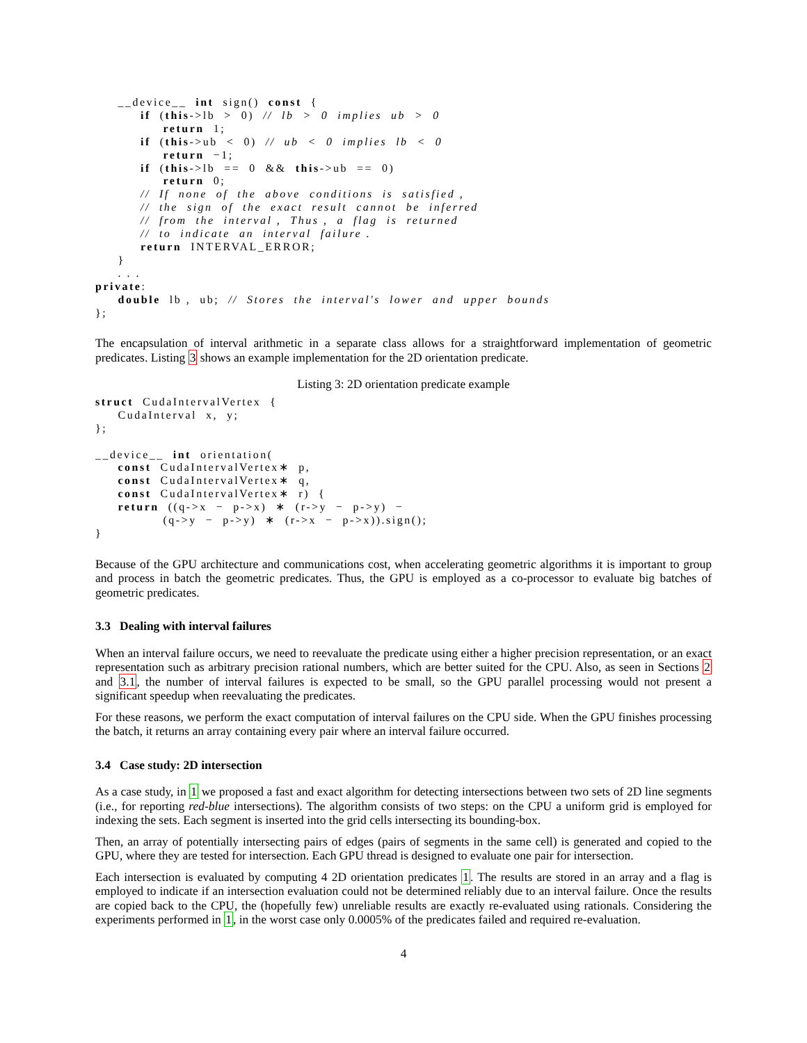__device__  int  sign()  const  {
          if  (this->lb  >  0)  //  lb  >  0  implies  ub  >  0
               return  1;
          if  (this->ub  <  0)  //  ub  <  0  implies  lb  <  0
               return  −1;
          if  (this->lb  ==  0  &&  this->ub  ==  0)
               return  0;
          //  If  none  of  the  above  conditions  is  satisfied ,
          //  the  sign  of  the  exact  result  cannot  be  inferred
          //  from  the  interval ,  Thus ,  a  flag  is  returned
          //  to  indicate  an  interval  failure .
          return  INTERVAL_ERROR;
     }
     . . .
private:
     double  lb ,  ub;  //  Stores  the  interval's  lower  and  upper  bounds
};
The encapsulation of interval arithmetic in a separate class allows for a straightforward implementation of geometric predicates. Listing 3 shows an example implementation for the 2D orientation predicate.
Listing 3: 2D orientation predicate example
struct  CudaIntervalVertex  {
     CudaInterval  x,  y;
};

__device__  int  orientation(
     const  CudaIntervalVertex∗  p,
     const  CudaIntervalVertex∗  q,
     const  CudaIntervalVertex∗  r)  {
     return  ((q->x  −  p->x)  ∗  (r->y  −  p->y)  −
               (q->y  −  p->y)  ∗  (r->x  −  p->x)).sign();
}
Because of the GPU architecture and communications cost, when accelerating geometric algorithms it is important to group and process in batch the geometric predicates. Thus, the GPU is employed as a co-processor to evaluate big batches of geometric predicates.
3.3 Dealing with interval failures
When an interval failure occurs, we need to reevaluate the predicate using either a higher precision representation, or an exact representation such as arbitrary precision rational numbers, which are better suited for the CPU. Also, as seen in Sections 2 and 3.1, the number of interval failures is expected to be small, so the GPU parallel processing would not present a significant speedup when reevaluating the predicates.
For these reasons, we perform the exact computation of interval failures on the CPU side. When the GPU finishes processing the batch, it returns an array containing every pair where an interval failure occurred.
3.4 Case study: 2D intersection
As a case study, in 1 we proposed a fast and exact algorithm for detecting intersections between two sets of 2D line segments (i.e., for reporting red-blue intersections). The algorithm consists of two steps: on the CPU a uniform grid is employed for indexing the sets. Each segment is inserted into the grid cells intersecting its bounding-box.
Then, an array of potentially intersecting pairs of edges (pairs of segments in the same cell) is generated and copied to the GPU, where they are tested for intersection. Each GPU thread is designed to evaluate one pair for intersection.
Each intersection is evaluated by computing 4 2D orientation predicates 1. The results are stored in an array and a flag is employed to indicate if an intersection evaluation could not be determined reliably due to an interval failure. Once the results are copied back to the CPU, the (hopefully few) unreliable results are exactly re-evaluated using rationals. Considering the experiments performed in 1, in the worst case only 0.0005% of the predicates failed and required re-evaluation.
4